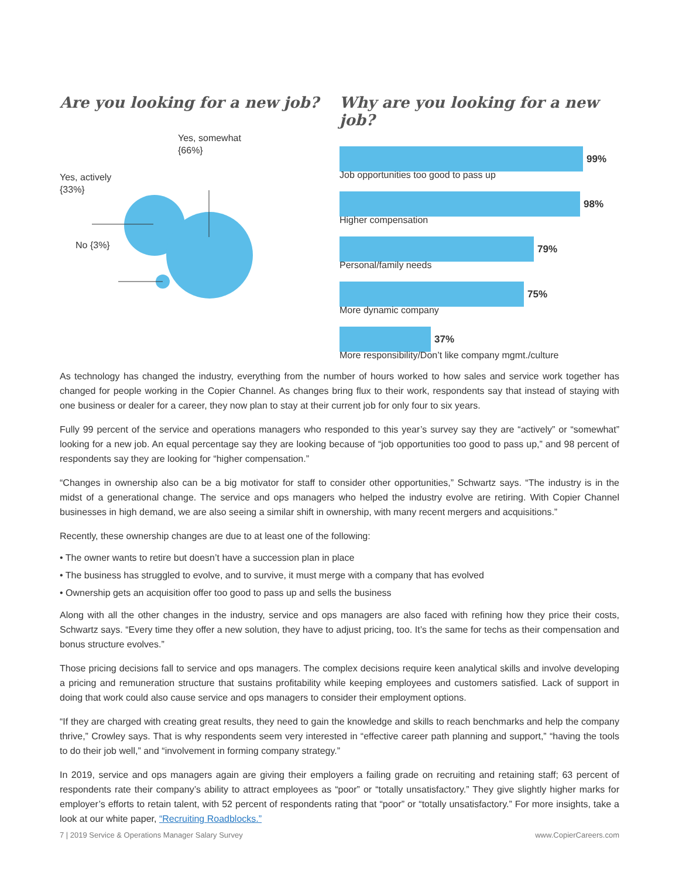Are you looking for a new job?
Yes, somewhat
{66%}
Yes, actively
{33%}
No {3%}
Why are you looking for a new job?
99%
Job opportunities too good to pass up
98%
Higher compensation
79%
Personal/family needs
75%
More dynamic company
37%
More responsibility/Don’t like company mgmt./culture
As technology has changed the industry, everything from the number of hours worked to how sales and service work together has changed for people working in the Copier Channel. As changes bring flux to their work, respondents say that instead of staying with one business or dealer for a career, they now plan to stay at their current job for only four to six years.
Fully 99 percent of the service and operations managers who responded to this year’s survey say they are “actively” or “somewhat” looking for a new job. An equal percentage say they are looking because of “job opportunities too good to pass up,” and 98 percent of respondents say they are looking for “higher compensation.”
“Changes in ownership also can be a big motivator for staff to consider other opportunities,” Schwartz says. “The industry is in the midst of a generational change. The service and ops managers who helped the industry evolve are retiring. With Copier Channel businesses in high demand, we are also seeing a similar shift in ownership, with many recent mergers and acquisitions.”
Recently, these ownership changes are due to at least one of the following:
• The owner wants to retire but doesn’t have a succession plan in place
• The business has struggled to evolve, and to survive, it must merge with a company that has evolved
• Ownership gets an acquisition offer too good to pass up and sells the business
Along with all the other changes in the industry, service and ops managers are also faced with refining how they price their costs, Schwartz says. “Every time they offer a new solution, they have to adjust pricing, too. It’s the same for techs as their compensation and bonus structure evolves.”
Those pricing decisions fall to service and ops managers. The complex decisions require keen analytical skills and involve developing a pricing and remuneration structure that sustains profitability while keeping employees and customers satisfied. Lack of support in doing that work could also cause service and ops managers to consider their employment options.
“If they are charged with creating great results, they need to gain the knowledge and skills to reach benchmarks and help the company thrive,” Crowley says. That is why respondents seem very interested in “effective career path planning and support,” “having the tools to do their job well,” and “involvement in forming company strategy.”
In 2019, service and ops managers again are giving their employers a failing grade on recruiting and retaining staff; 63 percent of respondents rate their company’s ability to attract employees as “poor” or “totally unsatisfactory.” They give slightly higher marks for employer’s efforts to retain talent, with 52 percent of respondents rating that “poor” or “totally unsatisfactory.” For more insights, take a look at our white paper, “Recruiting Roadblocks.”
7 | 2019 Service & Operations Manager Salary Survey www.CopierCareers.com